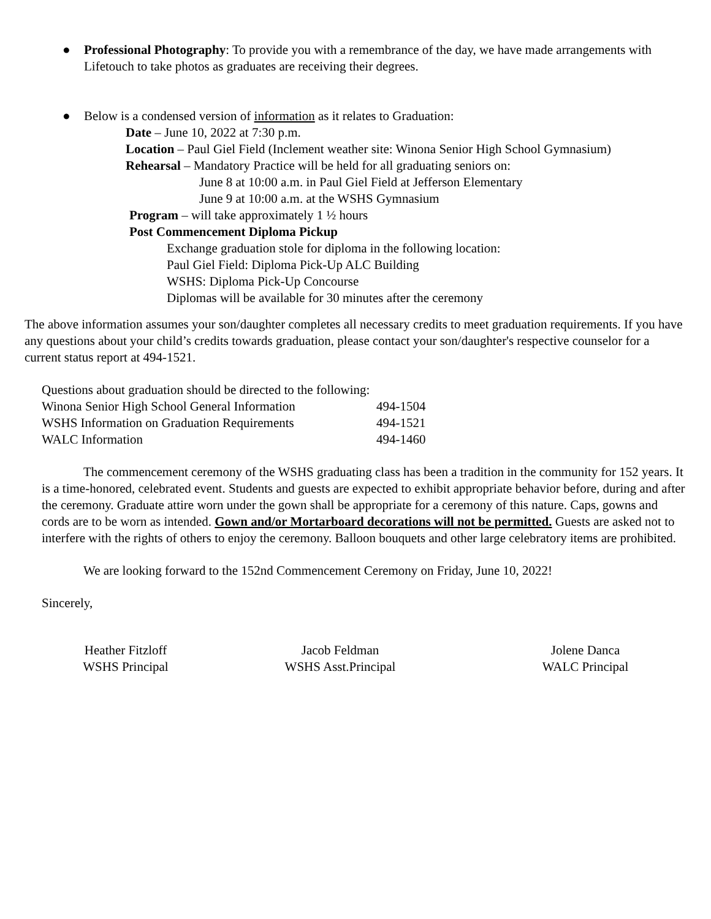● Professional Photography: To provide you with a remembrance of the day, we have made arrangements with Lifetouch to take photos as graduates are receiving their degrees.
● Below is a condensed version of information as it relates to Graduation:
Date – June 10, 2022 at 7:30 p.m.
Location – Paul Giel Field (Inclement weather site: Winona Senior High School Gymnasium)
Rehearsal – Mandatory Practice will be held for all graduating seniors on:
June 8 at 10:00 a.m. in Paul Giel Field at Jefferson Elementary
June 9 at 10:00 a.m. at the WSHS Gymnasium
Program – will take approximately 1 ½ hours
Post Commencement Diploma Pickup
Exchange graduation stole for diploma in the following location:
Paul Giel Field: Diploma Pick-Up ALC Building
WSHS: Diploma Pick-Up Concourse
Diplomas will be available for 30 minutes after the ceremony
The above information assumes your son/daughter completes all necessary credits to meet graduation requirements. If you have any questions about your child’s credits towards graduation, please contact your son/daughter's respective counselor for a current status report at 494-1521.
| Questions about graduation should be directed to the following: | |
| Winona Senior High School General Information | 494-1504 |
| WSHS Information on Graduation Requirements | 494-1521 |
| WALC Information | 494-1460 |
The commencement ceremony of the WSHS graduating class has been a tradition in the community for 152 years. It is a time-honored, celebrated event. Students and guests are expected to exhibit appropriate behavior before, during and after the ceremony. Graduate attire worn under the gown shall be appropriate for a ceremony of this nature. Caps, gowns and cords are to be worn as intended. Gown and/or Mortarboard decorations will not be permitted. Guests are asked not to interfere with the rights of others to enjoy the ceremony. Balloon bouquets and other large celebratory items are prohibited.
We are looking forward to the 152nd Commencement Ceremony on Friday, June 10, 2022!
Sincerely,
Heather Fitzloff
WSHS Principal
Jacob Feldman
WSHS Asst.Principal
Jolene Danca
WALC Principal